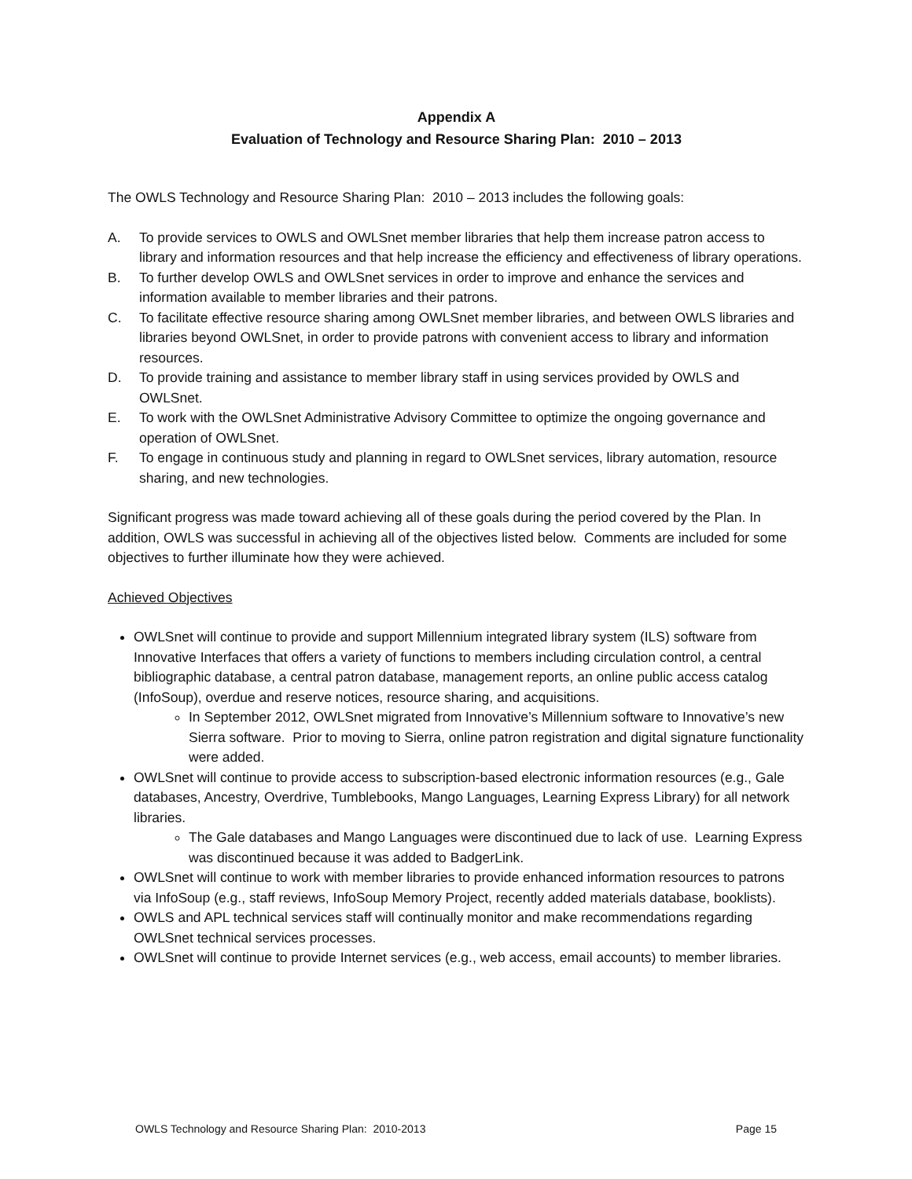Appendix A
Evaluation of Technology and Resource Sharing Plan: 2010 – 2013
The OWLS Technology and Resource Sharing Plan: 2010 – 2013 includes the following goals:
A. To provide services to OWLS and OWLSnet member libraries that help them increase patron access to library and information resources and that help increase the efficiency and effectiveness of library operations.
B. To further develop OWLS and OWLSnet services in order to improve and enhance the services and information available to member libraries and their patrons.
C. To facilitate effective resource sharing among OWLSnet member libraries, and between OWLS libraries and libraries beyond OWLSnet, in order to provide patrons with convenient access to library and information resources.
D. To provide training and assistance to member library staff in using services provided by OWLS and OWLSnet.
E. To work with the OWLSnet Administrative Advisory Committee to optimize the ongoing governance and operation of OWLSnet.
F. To engage in continuous study and planning in regard to OWLSnet services, library automation, resource sharing, and new technologies.
Significant progress was made toward achieving all of these goals during the period covered by the Plan. In addition, OWLS was successful in achieving all of the objectives listed below. Comments are included for some objectives to further illuminate how they were achieved.
Achieved Objectives
OWLSnet will continue to provide and support Millennium integrated library system (ILS) software from Innovative Interfaces that offers a variety of functions to members including circulation control, a central bibliographic database, a central patron database, management reports, an online public access catalog (InfoSoup), overdue and reserve notices, resource sharing, and acquisitions.
In September 2012, OWLSnet migrated from Innovative’s Millennium software to Innovative’s new Sierra software. Prior to moving to Sierra, online patron registration and digital signature functionality were added.
OWLSnet will continue to provide access to subscription-based electronic information resources (e.g., Gale databases, Ancestry, Overdrive, Tumblebooks, Mango Languages, Learning Express Library) for all network libraries.
The Gale databases and Mango Languages were discontinued due to lack of use. Learning Express was discontinued because it was added to BadgerLink.
OWLSnet will continue to work with member libraries to provide enhanced information resources to patrons via InfoSoup (e.g., staff reviews, InfoSoup Memory Project, recently added materials database, booklists).
OWLS and APL technical services staff will continually monitor and make recommendations regarding OWLSnet technical services processes.
OWLSnet will continue to provide Internet services (e.g., web access, email accounts) to member libraries.
OWLS Technology and Resource Sharing Plan: 2010-2013 Page 15